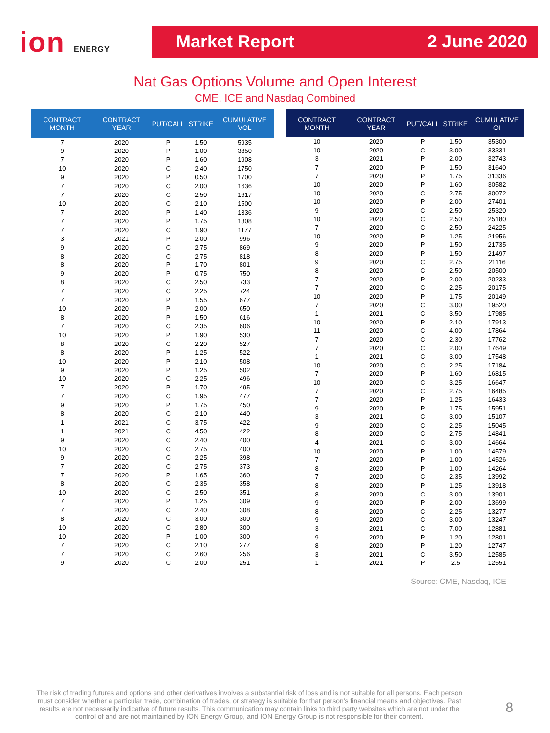ion ENERGY
Market Report 2 June 2020
Nat Gas Options Volume and Open Interest
CME, ICE and Nasdaq Combined
| CONTRACT MONTH | CONTRACT YEAR | PUT/CALL | STRIKE | CUMULATIVE VOL |
| --- | --- | --- | --- | --- |
| 7 | 2020 | P | 1.50 | 5935 |
| 9 | 2020 | P | 1.00 | 3850 |
| 7 | 2020 | P | 1.60 | 1908 |
| 10 | 2020 | C | 2.40 | 1750 |
| 9 | 2020 | P | 0.50 | 1700 |
| 7 | 2020 | C | 2.00 | 1636 |
| 7 | 2020 | C | 2.50 | 1617 |
| 10 | 2020 | C | 2.10 | 1500 |
| 7 | 2020 | P | 1.40 | 1336 |
| 7 | 2020 | P | 1.75 | 1308 |
| 7 | 2020 | C | 1.90 | 1177 |
| 3 | 2021 | P | 2.00 | 996 |
| 9 | 2020 | C | 2.75 | 869 |
| 8 | 2020 | C | 2.75 | 818 |
| 8 | 2020 | P | 1.70 | 801 |
| 9 | 2020 | P | 0.75 | 750 |
| 8 | 2020 | C | 2.50 | 733 |
| 7 | 2020 | C | 2.25 | 724 |
| 7 | 2020 | P | 1.55 | 677 |
| 10 | 2020 | P | 2.00 | 650 |
| 8 | 2020 | P | 1.50 | 616 |
| 7 | 2020 | C | 2.35 | 606 |
| 10 | 2020 | P | 1.90 | 530 |
| 8 | 2020 | C | 2.20 | 527 |
| 8 | 2020 | P | 1.25 | 522 |
| 10 | 2020 | P | 2.10 | 508 |
| 9 | 2020 | P | 1.25 | 502 |
| 10 | 2020 | C | 2.25 | 496 |
| 7 | 2020 | P | 1.70 | 495 |
| 7 | 2020 | C | 1.95 | 477 |
| 9 | 2020 | P | 1.75 | 450 |
| 8 | 2020 | C | 2.10 | 440 |
| 1 | 2021 | C | 3.75 | 422 |
| 1 | 2021 | C | 4.50 | 422 |
| 9 | 2020 | C | 2.40 | 400 |
| 10 | 2020 | C | 2.75 | 400 |
| 9 | 2020 | C | 2.25 | 398 |
| 7 | 2020 | C | 2.75 | 373 |
| 7 | 2020 | P | 1.65 | 360 |
| 8 | 2020 | C | 2.35 | 358 |
| 10 | 2020 | C | 2.50 | 351 |
| 7 | 2020 | P | 1.25 | 309 |
| 7 | 2020 | C | 2.40 | 308 |
| 8 | 2020 | C | 3.00 | 300 |
| 10 | 2020 | C | 2.80 | 300 |
| 10 | 2020 | P | 1.00 | 300 |
| 7 | 2020 | C | 2.10 | 277 |
| 7 | 2020 | C | 2.60 | 256 |
| 9 | 2020 | C | 2.00 | 251 |
| CONTRACT MONTH | CONTRACT YEAR | PUT/CALL | STRIKE | CUMULATIVE OI |
| --- | --- | --- | --- | --- |
| 10 | 2020 | P | 1.50 | 35300 |
| 10 | 2020 | C | 3.00 | 33331 |
| 3 | 2021 | P | 2.00 | 32743 |
| 7 | 2020 | P | 1.50 | 31640 |
| 7 | 2020 | P | 1.75 | 31336 |
| 10 | 2020 | P | 1.60 | 30582 |
| 10 | 2020 | C | 2.75 | 30072 |
| 10 | 2020 | P | 2.00 | 27401 |
| 9 | 2020 | C | 2.50 | 25320 |
| 10 | 2020 | C | 2.50 | 25180 |
| 7 | 2020 | C | 2.50 | 24225 |
| 10 | 2020 | P | 1.25 | 21956 |
| 9 | 2020 | P | 1.50 | 21735 |
| 8 | 2020 | P | 1.50 | 21497 |
| 9 | 2020 | C | 2.75 | 21116 |
| 8 | 2020 | C | 2.50 | 20500 |
| 7 | 2020 | P | 2.00 | 20233 |
| 7 | 2020 | C | 2.25 | 20175 |
| 10 | 2020 | P | 1.75 | 20149 |
| 7 | 2020 | C | 3.00 | 19520 |
| 1 | 2021 | C | 3.50 | 17985 |
| 10 | 2020 | P | 2.10 | 17913 |
| 11 | 2020 | C | 4.00 | 17864 |
| 7 | 2020 | C | 2.30 | 17762 |
| 7 | 2020 | C | 2.00 | 17649 |
| 1 | 2021 | C | 3.00 | 17548 |
| 10 | 2020 | C | 2.25 | 17184 |
| 7 | 2020 | P | 1.60 | 16815 |
| 10 | 2020 | C | 3.25 | 16647 |
| 7 | 2020 | C | 2.75 | 16485 |
| 7 | 2020 | P | 1.25 | 16433 |
| 9 | 2020 | P | 1.75 | 15951 |
| 3 | 2021 | C | 3.00 | 15107 |
| 9 | 2020 | C | 2.25 | 15045 |
| 8 | 2020 | C | 2.75 | 14841 |
| 4 | 2021 | C | 3.00 | 14664 |
| 10 | 2020 | P | 1.00 | 14579 |
| 7 | 2020 | P | 1.00 | 14526 |
| 8 | 2020 | P | 1.00 | 14264 |
| 7 | 2020 | C | 2.35 | 13992 |
| 8 | 2020 | P | 1.25 | 13918 |
| 8 | 2020 | C | 3.00 | 13901 |
| 9 | 2020 | P | 2.00 | 13699 |
| 8 | 2020 | C | 2.25 | 13277 |
| 9 | 2020 | C | 3.00 | 13247 |
| 3 | 2021 | C | 7.00 | 12881 |
| 9 | 2020 | P | 1.20 | 12801 |
| 8 | 2020 | P | 1.20 | 12747 |
| 3 | 2021 | C | 3.50 | 12585 |
| 1 | 2021 | P | 2.5 | 12551 |
Source: CME, Nasdaq, ICE
The risk of trading futures and options and other derivatives involves a substantial risk of loss and is not suitable for all persons. Each person must consider whether a particular trade, combination of trades, or strategy is suitable for that person’s financial means and objectives. Past results are not necessarily indicative of future results. This communication may contain links to third party websites which are not under the control of and are not maintained by ION Energy Group, and ION Energy Group is not responsible for their content.
8